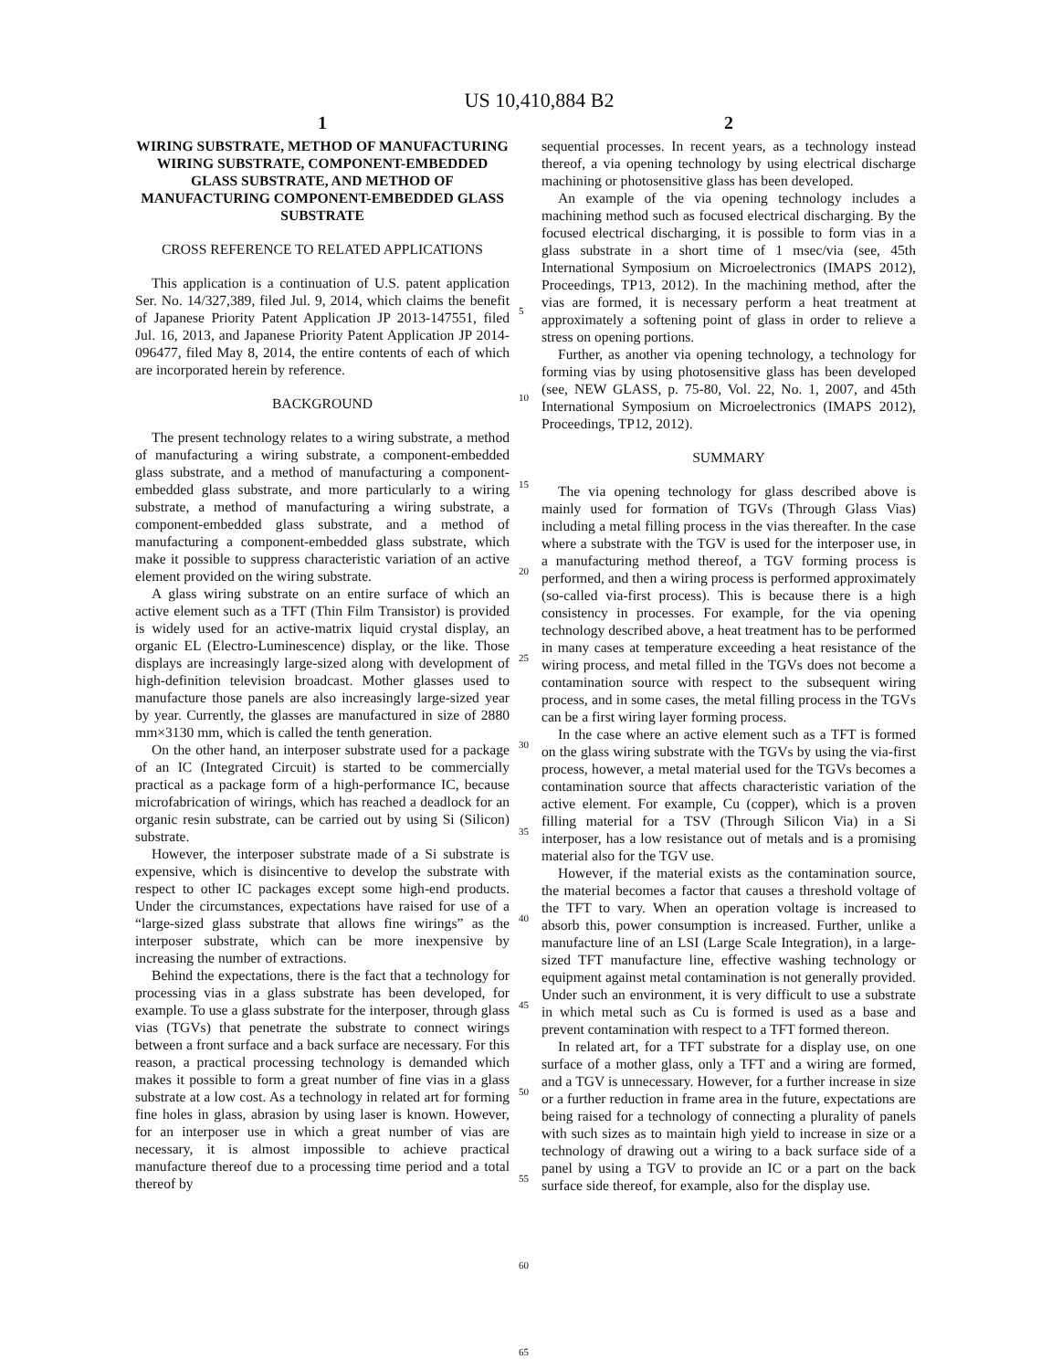US 10,410,884 B2
1
WIRING SUBSTRATE, METHOD OF MANUFACTURING WIRING SUBSTRATE, COMPONENT-EMBEDDED GLASS SUBSTRATE, AND METHOD OF MANUFACTURING COMPONENT-EMBEDDED GLASS SUBSTRATE
CROSS REFERENCE TO RELATED APPLICATIONS
This application is a continuation of U.S. patent application Ser. No. 14/327,389, filed Jul. 9, 2014, which claims the benefit of Japanese Priority Patent Application JP 2013-147551, filed Jul. 16, 2013, and Japanese Priority Patent Application JP 2014-096477, filed May 8, 2014, the entire contents of each of which are incorporated herein by reference.
BACKGROUND
The present technology relates to a wiring substrate, a method of manufacturing a wiring substrate, a component-embedded glass substrate, and a method of manufacturing a component-embedded glass substrate, and more particularly to a wiring substrate, a method of manufacturing a wiring substrate, a component-embedded glass substrate, and a method of manufacturing a component-embedded glass substrate, which make it possible to suppress characteristic variation of an active element provided on the wiring substrate.
A glass wiring substrate on an entire surface of which an active element such as a TFT (Thin Film Transistor) is provided is widely used for an active-matrix liquid crystal display, an organic EL (Electro-Luminescence) display, or the like. Those displays are increasingly large-sized along with development of high-definition television broadcast. Mother glasses used to manufacture those panels are also increasingly large-sized year by year. Currently, the glasses are manufactured in size of 2880 mm×3130 mm, which is called the tenth generation.
On the other hand, an interposer substrate used for a package of an IC (Integrated Circuit) is started to be commercially practical as a package form of a high-performance IC, because microfabrication of wirings, which has reached a deadlock for an organic resin substrate, can be carried out by using Si (Silicon) substrate.
However, the interposer substrate made of a Si substrate is expensive, which is disincentive to develop the substrate with respect to other IC packages except some high-end products. Under the circumstances, expectations have raised for use of a “large-sized glass substrate that allows fine wirings” as the interposer substrate, which can be more inexpensive by increasing the number of extractions.
Behind the expectations, there is the fact that a technology for processing vias in a glass substrate has been developed, for example. To use a glass substrate for the interposer, through glass vias (TGVs) that penetrate the substrate to connect wirings between a front surface and a back surface are necessary. For this reason, a practical processing technology is demanded which makes it possible to form a great number of fine vias in a glass substrate at a low cost. As a technology in related art for forming fine holes in glass, abrasion by using laser is known. However, for an interposer use in which a great number of vias are necessary, it is almost impossible to achieve practical manufacture thereof due to a processing time period and a total thereof by
5
10
15
20
25
30
35
40
45
50
55
60
65
2
sequential processes. In recent years, as a technology instead thereof, a via opening technology by using electrical discharge machining or photosensitive glass has been developed.
An example of the via opening technology includes a machining method such as focused electrical discharging. By the focused electrical discharging, it is possible to form vias in a glass substrate in a short time of 1 msec/via (see, 45th International Symposium on Microelectronics (IMAPS 2012), Proceedings, TP13, 2012). In the machining method, after the vias are formed, it is necessary perform a heat treatment at approximately a softening point of glass in order to relieve a stress on opening portions.
Further, as another via opening technology, a technology for forming vias by using photosensitive glass has been developed (see, NEW GLASS, p. 75-80, Vol. 22, No. 1, 2007, and 45th International Symposium on Microelectronics (IMAPS 2012), Proceedings, TP12, 2012).
SUMMARY
The via opening technology for glass described above is mainly used for formation of TGVs (Through Glass Vias) including a metal filling process in the vias thereafter. In the case where a substrate with the TGV is used for the interposer use, in a manufacturing method thereof, a TGV forming process is performed, and then a wiring process is performed approximately (so-called via-first process). This is because there is a high consistency in processes. For example, for the via opening technology described above, a heat treatment has to be performed in many cases at temperature exceeding a heat resistance of the wiring process, and metal filled in the TGVs does not become a contamination source with respect to the subsequent wiring process, and in some cases, the metal filling process in the TGVs can be a first wiring layer forming process.
In the case where an active element such as a TFT is formed on the glass wiring substrate with the TGVs by using the via-first process, however, a metal material used for the TGVs becomes a contamination source that affects characteristic variation of the active element. For example, Cu (copper), which is a proven filling material for a TSV (Through Silicon Via) in a Si interposer, has a low resistance out of metals and is a promising material also for the TGV use.
However, if the material exists as the contamination source, the material becomes a factor that causes a threshold voltage of the TFT to vary. When an operation voltage is increased to absorb this, power consumption is increased. Further, unlike a manufacture line of an LSI (Large Scale Integration), in a large-sized TFT manufacture line, effective washing technology or equipment against metal contamination is not generally provided. Under such an environment, it is very difficult to use a substrate in which metal such as Cu is formed is used as a base and prevent contamination with respect to a TFT formed thereon.
In related art, for a TFT substrate for a display use, on one surface of a mother glass, only a TFT and a wiring are formed, and a TGV is unnecessary. However, for a further increase in size or a further reduction in frame area in the future, expectations are being raised for a technology of connecting a plurality of panels with such sizes as to maintain high yield to increase in size or a technology of drawing out a wiring to a back surface side of a panel by using a TGV to provide an IC or a part on the back surface side thereof, for example, also for the display use.